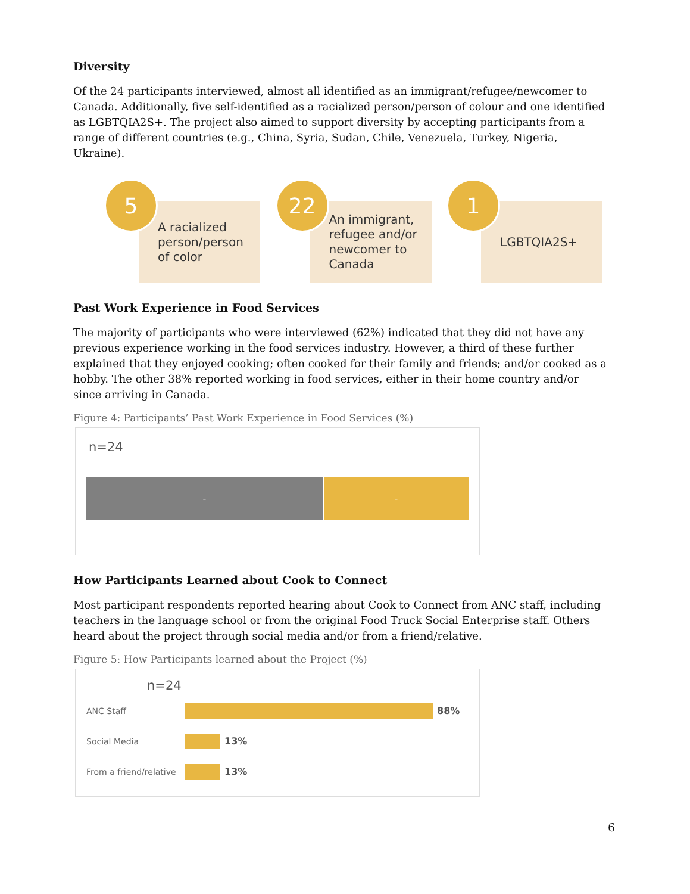Diversity
Of the 24 participants interviewed, almost all identified as an immigrant/refugee/newcomer to Canada. Additionally, five self-identified as a racialized person/person of colour and one identified as LGBTQIA2S+. The project also aimed to support diversity by accepting participants from a range of different countries (e.g., China, Syria, Sudan, Chile, Venezuela, Turkey, Nigeria, Ukraine).
5
A racialized
person/person
of color
22
An immigrant,
refugee and/or
newcomer to
Canada
1
LGBTQIA2S+
Past Work Experience in Food Services
The majority of participants who were interviewed (62%) indicated that they did not have any previous experience working in the food services industry. However, a third of these further explained that they enjoyed cooking; often cooked for their family and friends; and/or cooked as a hobby. The other 38% reported working in food services, either in their home country and/or since arriving in Canada.
Figure 4: Participants’ Past Work Experience in Food Services (%)
n=24
- -
How Participants Learned about Cook to Connect
Most participant respondents reported hearing about Cook to Connect from ANC staff, including teachers in the language school or from the original Food Truck Social Enterprise staff. Others heard about the project through social media and/or from a friend/relative.
Figure 5: How Participants learned about the Project (%)
n=24
ANC Staff 88%
Social Media 13%
From a friend/relative
13%
6